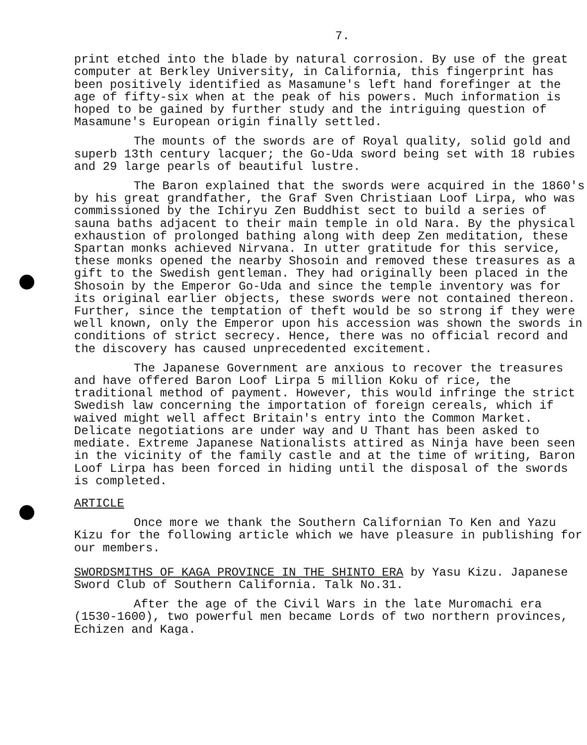7.
print etched into the blade by natural corrosion. By use of the great computer at Berkley University, in California, this fingerprint has been positively identified as Masamune's left hand forefinger at the age of fifty-six when at the peak of his powers. Much information is hoped to be gained by further study and the intriguing question of Masamune's European origin finally settled.
The mounts of the swords are of Royal quality, solid gold and superb 13th century lacquer; the Go-Uda sword being set with 18 rubies and 29 large pearls of beautiful lustre.
The Baron explained that the swords were acquired in the 1860's by his great grandfather, the Graf Sven Christiaan Loof Lirpa, who was commissioned by the Ichiryu Zen Buddhist sect to build a series of sauna baths adjacent to their main temple in old Nara. By the physical exhaustion of prolonged bathing along with deep Zen meditation, these Spartan monks achieved Nirvana. In utter gratitude for this service, these monks opened the nearby Shosoin and removed these treasures as a gift to the Swedish gentleman. They had originally been placed in the Shosoin by the Emperor Go-Uda and since the temple inventory was for its original earlier objects, these swords were not contained thereon. Further, since the temptation of theft would be so strong if they were well known, only the Emperor upon his accession was shown the swords in conditions of strict secrecy. Hence, there was no official record and the discovery has caused unprecedented excitement.
The Japanese Government are anxious to recover the treasures and have offered Baron Loof Lirpa 5 million Koku of rice, the traditional method of payment. However, this would infringe the strict Swedish law concerning the importation of foreign cereals, which if waived might well affect Britain's entry into the Common Market. Delicate negotiations are under way and U Thant has been asked to mediate. Extreme Japanese Nationalists attired as Ninja have been seen in the vicinity of the family castle and at the time of writing, Baron Loof Lirpa has been forced in hiding until the disposal of the swords is completed.
ARTICLE
Once more we thank the Southern Californian To Ken and Yazu Kizu for the following article which we have pleasure in publishing for our members.
SWORDSMITHS OF KAGA PROVINCE IN THE SHINTO ERA by Yasu Kizu. Japanese Sword Club of Southern California. Talk No.31.
After the age of the Civil Wars in the late Muromachi era (1530-1600), two powerful men became Lords of two northern provinces, Echizen and Kaga.